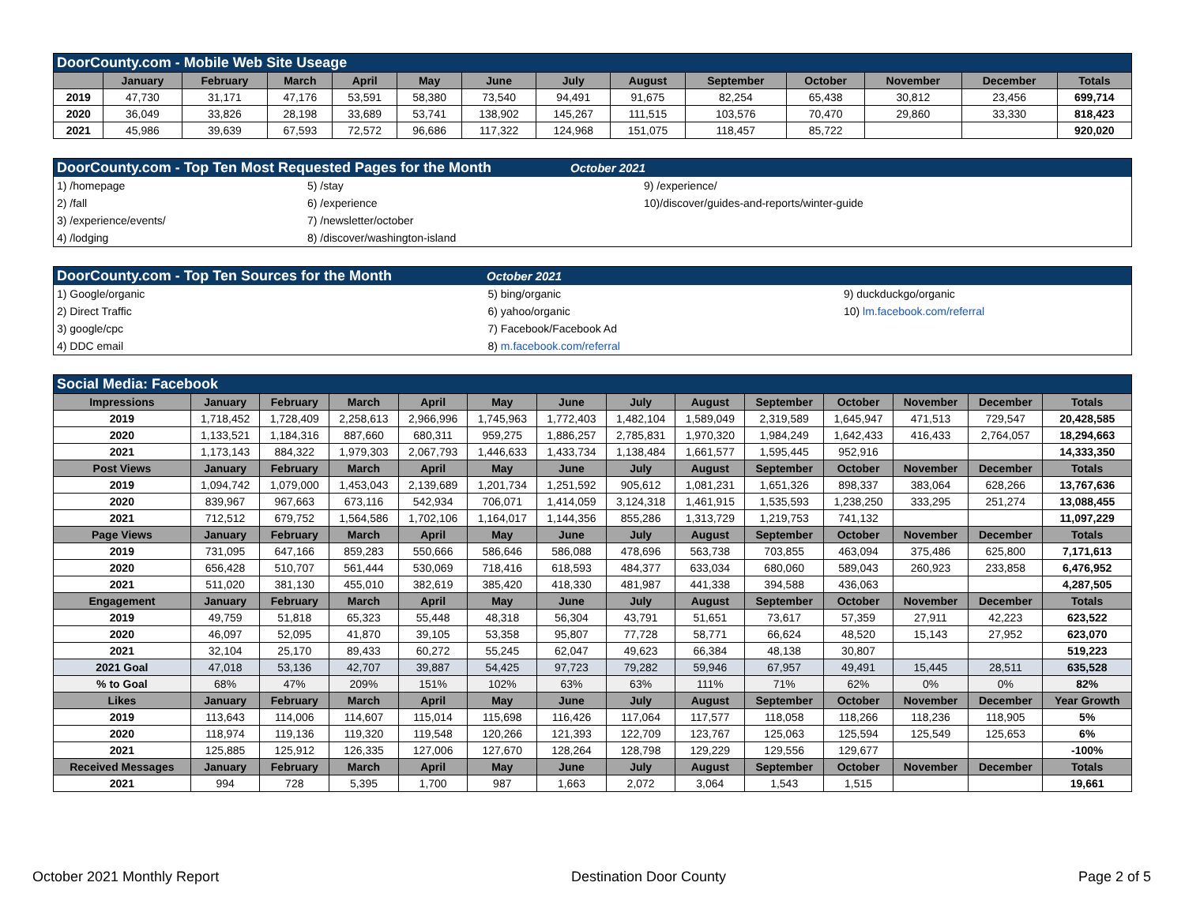| DoorCounty.com - Mobile Web Site Useage | | | | | | | | | | | | | |
| | January | February | March | April | May | June | July | August | September | October | November | December | Totals |
| 2019 | 47,730 | 31,171 | 47,176 | 53,591 | 58,380 | 73,540 | 94,491 | 91,675 | 82,254 | 65,438 | 30,812 | 23,456 | 699,714 |
| 2020 | 36,049 | 33,826 | 28,198 | 33,689 | 53,741 | 138,902 | 145,267 | 111,515 | 103,576 | 70,470 | 29,860 | 33,330 | 818,423 |
| 2021 | 45,986 | 39,639 | 67,593 | 72,572 | 96,686 | 117,322 | 124,968 | 151,075 | 118,457 | 85,722 | | | 920,020 |
| DoorCounty.com - Top Ten Most Requested Pages for the Month October 2021 | | |
| 1) /homepage | 5) /stay | 9) /experience/ |
| 2) /fall | 6) /experience | 10)/discover/guides-and-reports/winter-guide |
| 3) /experience/events/ | 7) /newsletter/october | |
| 4) /lodging | 8) /discover/washington-island | |
| DoorCounty.com - Top Ten Sources for the Month October 2021 | | |
| 1) Google/organic | 5) bing/organic | 9) duckduckgo/organic |
| 2) Direct Traffic | 6) yahoo/organic | 10) lm.facebook.com/referral |
| 3) google/cpc | 7) Facebook/Facebook Ad | |
| 4) DDC email | 8) m.facebook.com/referral | |
| Social Media: Facebook | | | | | | | | | | | | | |
| Impressions | January | February | March | April | May | June | July | August | September | October | November | December | Totals |
| 2019 | 1,718,452 | 1,728,409 | 2,258,613 | 2,966,996 | 1,745,963 | 1,772,403 | 1,482,104 | 1,589,049 | 2,319,589 | 1,645,947 | 471,513 | 729,547 | 20,428,585 |
| 2020 | 1,133,521 | 1,184,316 | 887,660 | 680,311 | 959,275 | 1,886,257 | 2,785,831 | 1,970,320 | 1,984,249 | 1,642,433 | 416,433 | 2,764,057 | 18,294,663 |
| 2021 | 1,173,143 | 884,322 | 1,979,303 | 2,067,793 | 1,446,633 | 1,433,734 | 1,138,484 | 1,661,577 | 1,595,445 | 952,916 | | | 14,333,350 |
| Post Views | January | February | March | April | May | June | July | August | September | October | November | December | Totals |
| 2019 | 1,094,742 | 1,079,000 | 1,453,043 | 2,139,689 | 1,201,734 | 1,251,592 | 905,612 | 1,081,231 | 1,651,326 | 898,337 | 383,064 | 628,266 | 13,767,636 |
| 2020 | 839,967 | 967,663 | 673,116 | 542,934 | 706,071 | 1,414,059 | 3,124,318 | 1,461,915 | 1,535,593 | 1,238,250 | 333,295 | 251,274 | 13,088,455 |
| 2021 | 712,512 | 679,752 | 1,564,586 | 1,702,106 | 1,164,017 | 1,144,356 | 855,286 | 1,313,729 | 1,219,753 | 741,132 | | | 11,097,229 |
| Page Views | January | February | March | April | May | June | July | August | September | October | November | December | Totals |
| 2019 | 731,095 | 647,166 | 859,283 | 550,666 | 586,646 | 586,088 | 478,696 | 563,738 | 703,855 | 463,094 | 375,486 | 625,800 | 7,171,613 |
| 2020 | 656,428 | 510,707 | 561,444 | 530,069 | 718,416 | 618,593 | 484,377 | 633,034 | 680,060 | 589,043 | 260,923 | 233,858 | 6,476,952 |
| 2021 | 511,020 | 381,130 | 455,010 | 382,619 | 385,420 | 418,330 | 481,987 | 441,338 | 394,588 | 436,063 | | | 4,287,505 |
| Engagement | January | February | March | April | May | June | July | August | September | October | November | December | Totals |
| 2019 | 49,759 | 51,818 | 65,323 | 55,448 | 48,318 | 56,304 | 43,791 | 51,651 | 73,617 | 57,359 | 27,911 | 42,223 | 623,522 |
| 2020 | 46,097 | 52,095 | 41,870 | 39,105 | 53,358 | 95,807 | 77,728 | 58,771 | 66,624 | 48,520 | 15,143 | 27,952 | 623,070 |
| 2021 | 32,104 | 25,170 | 89,433 | 60,272 | 55,245 | 62,047 | 49,623 | 66,384 | 48,138 | 30,807 | | | 519,223 |
| 2021 Goal | 47,018 | 53,136 | 42,707 | 39,887 | 54,425 | 97,723 | 79,282 | 59,946 | 67,957 | 49,491 | 15,445 | 28,511 | 635,528 |
| % to Goal | 68% | 47% | 209% | 151% | 102% | 63% | 63% | 111% | 71% | 62% | 0% | 0% | 82% |
| Likes | January | February | March | April | May | June | July | August | September | October | November | December | Year Growth |
| 2019 | 113,643 | 114,006 | 114,607 | 115,014 | 115,698 | 116,426 | 117,064 | 117,577 | 118,058 | 118,266 | 118,236 | 118,905 | 5% |
| 2020 | 118,974 | 119,136 | 119,320 | 119,548 | 120,266 | 121,393 | 122,709 | 123,767 | 125,063 | 125,594 | 125,549 | 125,653 | 6% |
| 2021 | 125,885 | 125,912 | 126,335 | 127,006 | 127,670 | 128,264 | 128,798 | 129,229 | 129,556 | 129,677 | | | -100% |
| Received Messages | January | February | March | April | May | June | July | August | September | October | November | December | Totals |
| 2021 | 994 | 728 | 5,395 | 1,700 | 987 | 1,663 | 2,072 | 3,064 | 1,543 | 1,515 | | | 19,661 |
October 2021 Monthly Report Destination Door County Page 2 of 5